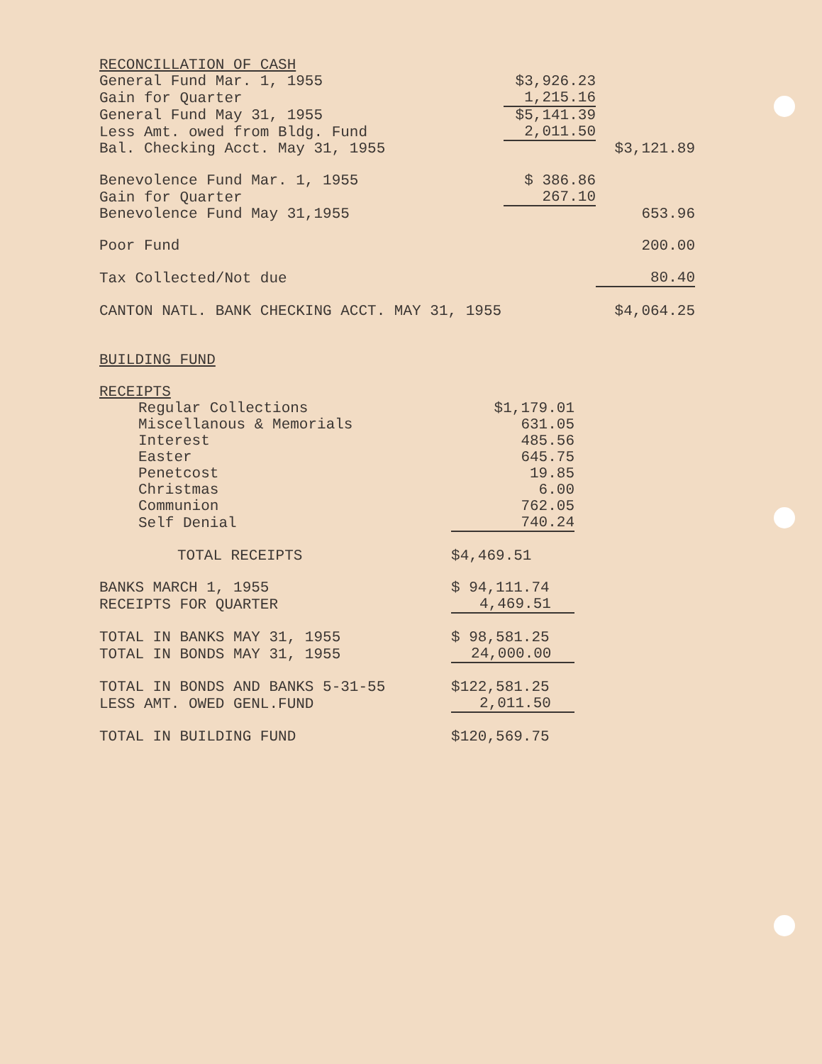| RECONCILLATION OF CASH | | |
| General Fund Mar. 1, 1955 | $3,926.23 | |
| Gain for Quarter | 1,215.16 | |
| General Fund May 31, 1955 | $5,141.39 | |
| Less Amt. owed from Bldg. Fund | 2,011.50 | |
| Bal. Checking Acct. May 31, 1955 | | $3,121.89 |
| Benevolence Fund Mar. 1, 1955 | $ 386.86 | |
| Gain for Quarter | 267.10 | |
| Benevolence Fund May 31,1955 | | 653.96 |
| Poor Fund | | 200.00 |
| Tax Collected/Not due | | 80.40 |
| CANTON NATL. BANK CHECKING ACCT. MAY 31, 1955 | | $4,064.25 |
| BUILDING FUND | |
| RECEIPTS | |
| Regular Collections | $1,179.01 |
| Miscellanous & Memorials | 631.05 |
| Interest | 485.56 |
| Easter | 645.75 |
| Penetcost | 19.85 |
| Christmas | 6.00 |
| Communion | 762.05 |
| Self Denial | 740.24 |
| TOTAL RECEIPTS | $4,469.51 |
| BANKS MARCH 1, 1955 | $ 94,111.74 |
| RECEIPTS FOR QUARTER | 4,469.51 |
| TOTAL IN BANKS MAY 31, 1955 | $ 98,581.25 |
| TOTAL IN BONDS MAY 31, 1955 | 24,000.00 |
| TOTAL IN BONDS AND BANKS 5-31-55 | $122,581.25 |
| LESS AMT. OWED GENL.FUND | 2,011.50 |
| TOTAL IN BUILDING FUND | $120,569.75 |